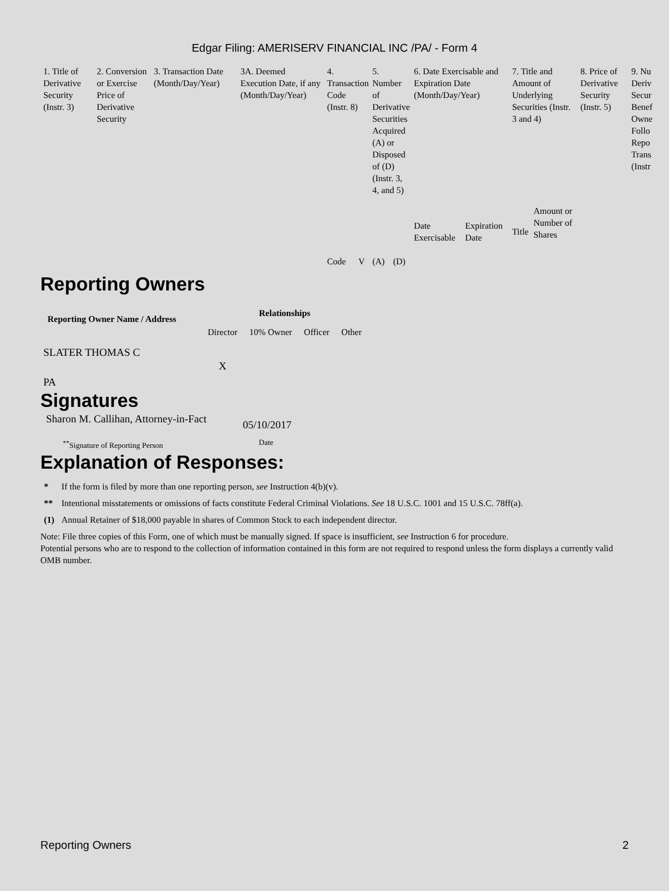Edgar Filing: AMERISERV FINANCIAL INC /PA/ - Form 4
| 1. Title of Derivative Security (Instr. 3) | 2. Conversion or Exercise Price of Derivative Security | 3. Transaction Date (Month/Day/Year) | 3A. Deemed Execution Date, if any (Month/Day/Year) | 4. Transaction Code (Instr. 8) | | 5. Number of Derivative Securities Acquired (A) or Disposed of (D) (Instr. 3, 4, and 5) | | 6. Date Exercisable and Expiration Date (Month/Day/Year) | | 7. Title and Amount of Underlying Securities (Instr. 3 and 4) | | 8. Price of Derivative Security (Instr. 5) | 9. Nu Deriv Secur Benef Owne Follo Repo Trans (Instr |
| | | | | Code | V | (A) | (D) | Date Exercisable | Expiration Date | Title | Amount or Number of Shares | | |
Reporting Owners
| Reporting Owner Name / Address | Relationships | | | |
| --- | --- | --- | --- | --- |
| | Director | 10% Owner | Officer | Other |
| SLATER THOMAS C PA | X | | | |
Signatures
| Sharon M. Callihan, Attorney-in-Fact | 05/10/2017 |
| <sup>**</sup> Signature of Reporting Person | Date |
Explanation of Responses:
| * | If the form is filed by more than one reporting person, see Instruction 4(b)(v). |
| ** | Intentional misstatements or omissions of facts constitute Federal Criminal Violations. See 18 U.S.C. 1001 and 15 U.S.C. 78ff(a). |
| (1) | Annual Retainer of $18,000 payable in shares of Common Stock to each independent director. |
Note: File three copies of this Form, one of which must be manually signed. If space is insufficient, see Instruction 6 for procedure.
Potential persons who are to respond to the collection of information contained in this form are not required to respond unless the form displays a currently valid OMB number.
Reporting Owners 2